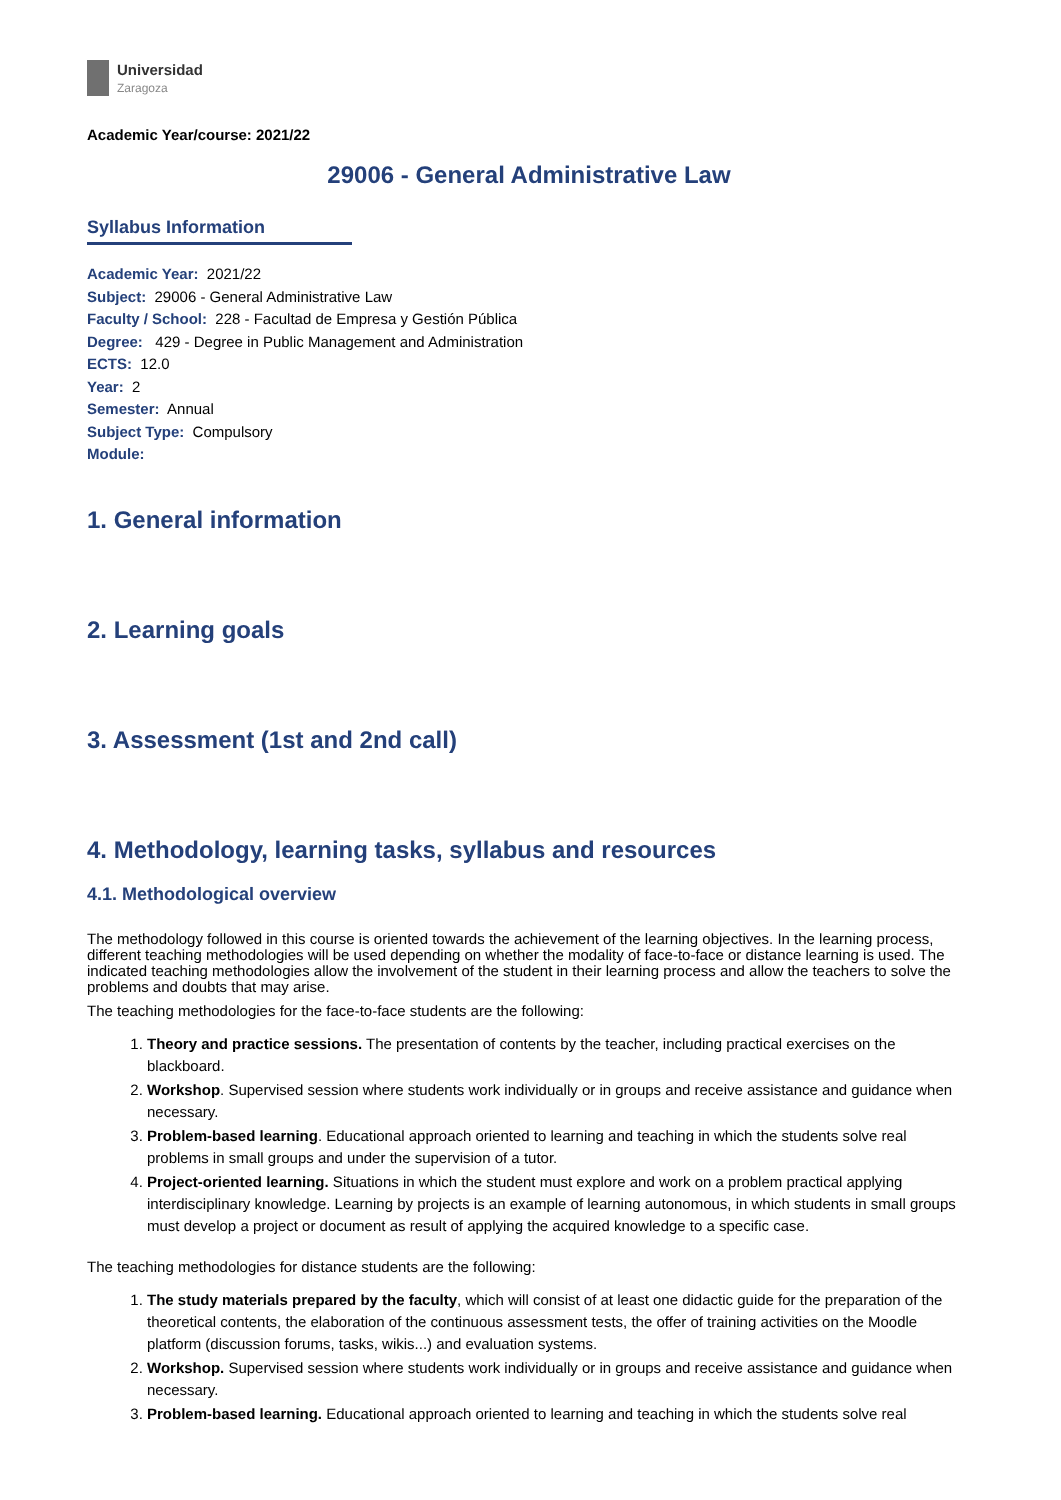Universidad
Zaragoza
Academic Year/course: 2021/22
29006 - General Administrative Law
Syllabus Information
Academic Year: 2021/22
Subject: 29006 - General Administrative Law
Faculty / School: 228 - Facultad de Empresa y Gestión Pública
Degree: 429 - Degree in Public Management and Administration
ECTS: 12.0
Year: 2
Semester: Annual
Subject Type: Compulsory
Module:
1. General information
2. Learning goals
3. Assessment (1st and 2nd call)
4. Methodology, learning tasks, syllabus and resources
4.1. Methodological overview
The methodology followed in this course is oriented towards the achievement of the learning objectives. In the learning process, different teaching methodologies will be used depending on whether the modality of face-to-face or distance learning is used. The indicated teaching methodologies allow the involvement of the student in their learning process and allow the teachers to solve the problems and doubts that may arise.
The teaching methodologies for the face-to-face students are the following:
1. Theory and practice sessions. The presentation of contents by the teacher, including practical exercises on the blackboard.
2. Workshop. Supervised session where students work individually or in groups and receive assistance and guidance when necessary.
3. Problem-based learning. Educational approach oriented to learning and teaching in which the students solve real problems in small groups and under the supervision of a tutor.
4. Project-oriented learning. Situations in which the student must explore and work on a problem practical applying interdisciplinary knowledge. Learning by projects is an example of learning autonomous, in which students in small groups must develop a project or document as result of applying the acquired knowledge to a specific case.
The teaching methodologies for distance students are the following:
1. The study materials prepared by the faculty, which will consist of at least one didactic guide for the preparation of the theoretical contents, the elaboration of the continuous assessment tests, the offer of training activities on the Moodle platform (discussion forums, tasks, wikis...) and evaluation systems.
2. Workshop. Supervised session where students work individually or in groups and receive assistance and guidance when necessary.
3. Problem-based learning. Educational approach oriented to learning and teaching in which the students solve real